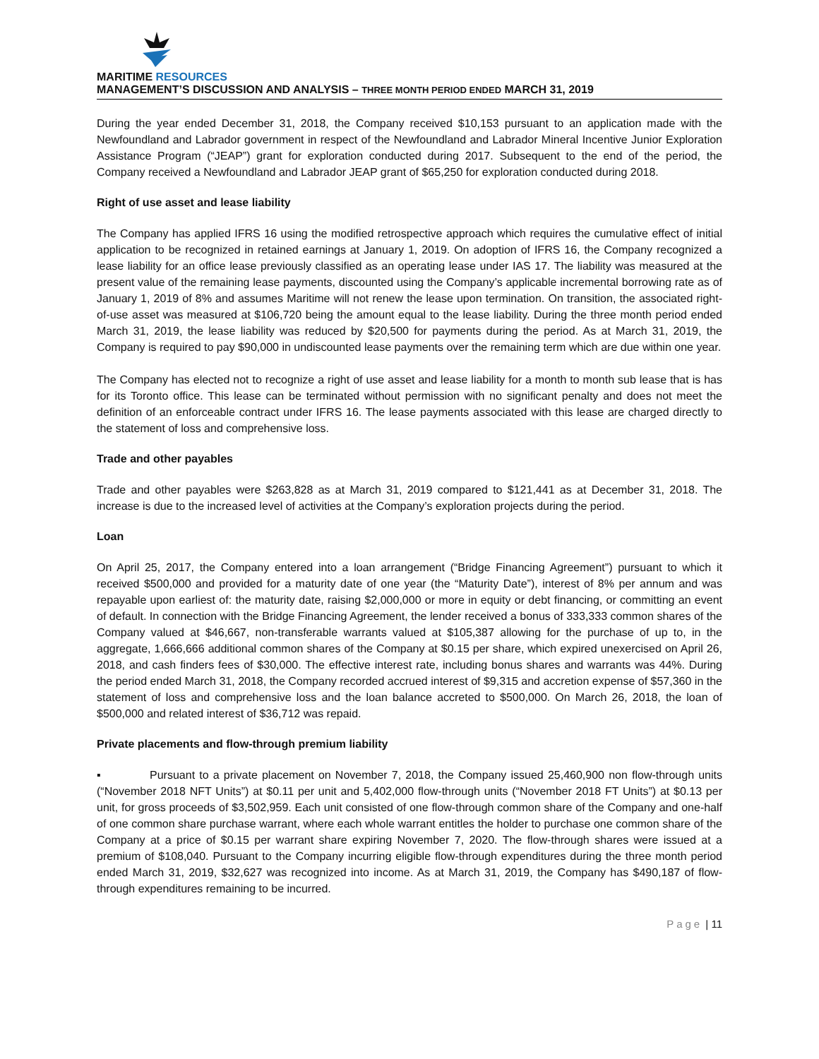MARITIME RESOURCES
MANAGEMENT’S DISCUSSION AND ANALYSIS – THREE MONTH PERIOD ENDED MARCH 31, 2019
During the year ended December 31, 2018, the Company received $10,153 pursuant to an application made with the Newfoundland and Labrador government in respect of the Newfoundland and Labrador Mineral Incentive Junior Exploration Assistance Program (“JEAP”) grant for exploration conducted during 2017. Subsequent to the end of the period, the Company received a Newfoundland and Labrador JEAP grant of $65,250 for exploration conducted during 2018.
Right of use asset and lease liability
The Company has applied IFRS 16 using the modified retrospective approach which requires the cumulative effect of initial application to be recognized in retained earnings at January 1, 2019. On adoption of IFRS 16, the Company recognized a lease liability for an office lease previously classified as an operating lease under IAS 17. The liability was measured at the present value of the remaining lease payments, discounted using the Company’s applicable incremental borrowing rate as of January 1, 2019 of 8% and assumes Maritime will not renew the lease upon termination. On transition, the associated right-of-use asset was measured at $106,720 being the amount equal to the lease liability. During the three month period ended March 31, 2019, the lease liability was reduced by $20,500 for payments during the period. As at March 31, 2019, the Company is required to pay $90,000 in undiscounted lease payments over the remaining term which are due within one year.
The Company has elected not to recognize a right of use asset and lease liability for a month to month sub lease that is has for its Toronto office. This lease can be terminated without permission with no significant penalty and does not meet the definition of an enforceable contract under IFRS 16. The lease payments associated with this lease are charged directly to the statement of loss and comprehensive loss.
Trade and other payables
Trade and other payables were $263,828 as at March 31, 2019 compared to $121,441 as at December 31, 2018. The increase is due to the increased level of activities at the Company’s exploration projects during the period.
Loan
On April 25, 2017, the Company entered into a loan arrangement (“Bridge Financing Agreement”) pursuant to which it received $500,000 and provided for a maturity date of one year (the “Maturity Date”), interest of 8% per annum and was repayable upon earliest of: the maturity date, raising $2,000,000 or more in equity or debt financing, or committing an event of default. In connection with the Bridge Financing Agreement, the lender received a bonus of 333,333 common shares of the Company valued at $46,667, non-transferable warrants valued at $105,387 allowing for the purchase of up to, in the aggregate, 1,666,666 additional common shares of the Company at $0.15 per share, which expired unexercised on April 26, 2018, and cash finders fees of $30,000. The effective interest rate, including bonus shares and warrants was 44%. During the period ended March 31, 2018, the Company recorded accrued interest of $9,315 and accretion expense of $57,360 in the statement of loss and comprehensive loss and the loan balance accreted to $500,000. On March 26, 2018, the loan of $500,000 and related interest of $36,712 was repaid.
Private placements and flow-through premium liability
▪ Pursuant to a private placement on November 7, 2018, the Company issued 25,460,900 non flow-through units (“November 2018 NFT Units”) at $0.11 per unit and 5,402,000 flow-through units (“November 2018 FT Units”) at $0.13 per unit, for gross proceeds of $3,502,959. Each unit consisted of one flow-through common share of the Company and one-half of one common share purchase warrant, where each whole warrant entitles the holder to purchase one common share of the Company at a price of $0.15 per warrant share expiring November 7, 2020. The flow-through shares were issued at a premium of $108,040. Pursuant to the Company incurring eligible flow-through expenditures during the three month period ended March 31, 2019, $32,627 was recognized into income. As at March 31, 2019, the Company has $490,187 of flow-through expenditures remaining to be incurred.
Page | 11